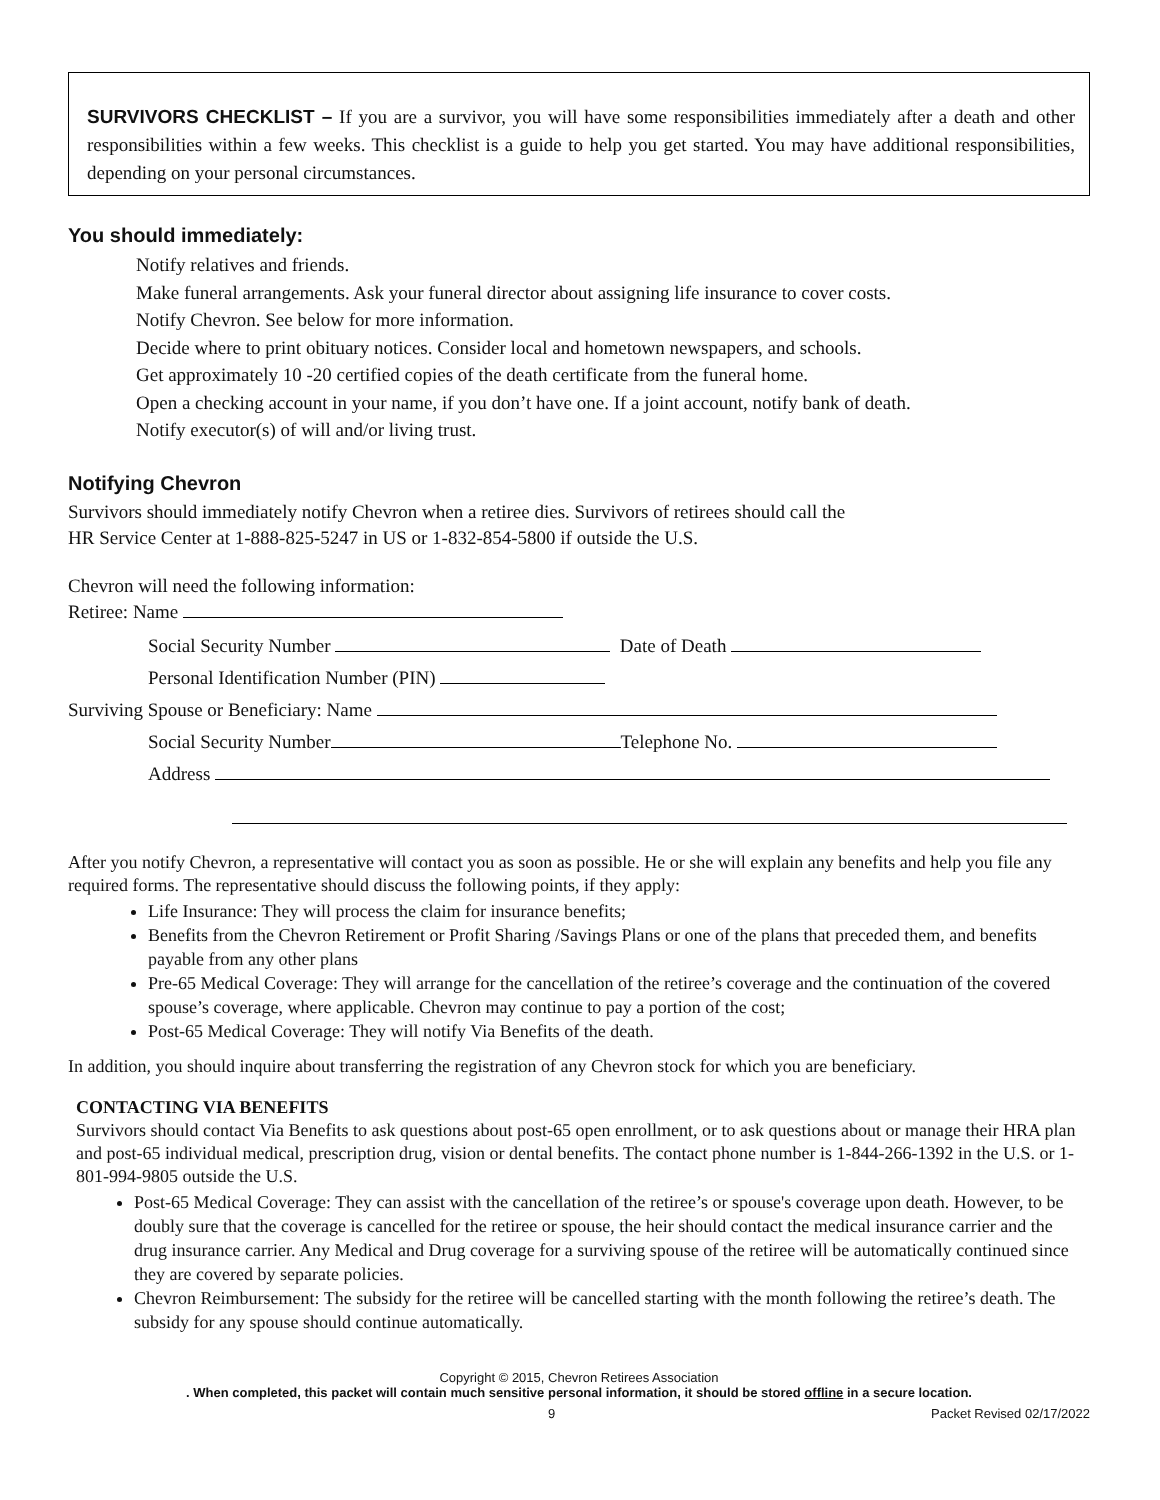SURVIVORS CHECKLIST – If you are a survivor, you will have some responsibilities immediately after a death and other responsibilities within a few weeks. This checklist is a guide to help you get started. You may have additional responsibilities, depending on your personal circumstances.
You should immediately:
Notify relatives and friends.
Make funeral arrangements. Ask your funeral director about assigning life insurance to cover costs.
Notify Chevron. See below for more information.
Decide where to print obituary notices. Consider local and hometown newspapers, and schools.
Get approximately 10 -20 certified copies of the death certificate from the funeral home.
Open a checking account in your name, if you don’t have one. If a joint account, notify bank of death.
Notify executor(s) of will and/or living trust.
Notifying Chevron
Survivors should immediately notify Chevron when a retiree dies. Survivors of retirees should call the
HR Service Center at 1-888-825-5247 in US or 1-832-854-5800 if outside the U.S.
Chevron will need the following information:
Retiree: Name
Social Security Number Date of Death
Personal Identification Number (PIN)
Surviving Spouse or Beneficiary: Name
Social Security Number Telephone No.
Address
After you notify Chevron, a representative will contact you as soon as possible. He or she will explain any benefits and help you file any required forms. The representative should discuss the following points, if they apply:
Life Insurance: They will process the claim for insurance benefits;
Benefits from the Chevron Retirement or Profit Sharing /Savings Plans or one of the plans that preceded them, and benefits payable from any other plans
Pre-65 Medical Coverage: They will arrange for the cancellation of the retiree’s coverage and the continuation of the covered spouse’s coverage, where applicable. Chevron may continue to pay a portion of the cost;
Post-65 Medical Coverage: They will notify Via Benefits of the death.
In addition, you should inquire about transferring the registration of any Chevron stock for which you are beneficiary.
CONTACTING VIA BENEFITS
Survivors should contact Via Benefits to ask questions about post-65 open enrollment, or to ask questions about or manage their HRA plan and post-65 individual medical, prescription drug, vision or dental benefits. The contact phone number is 1-844-266-1392 in the U.S. or 1-801-994-9805 outside the U.S.
Post-65 Medical Coverage: They can assist with the cancellation of the retiree’s or spouse's coverage upon death. However, to be doubly sure that the coverage is cancelled for the retiree or spouse, the heir should contact the medical insurance carrier and the drug insurance carrier. Any Medical and Drug coverage for a surviving spouse of the retiree will be automatically continued since they are covered by separate policies.
Chevron Reimbursement: The subsidy for the retiree will be cancelled starting with the month following the retiree’s death. The subsidy for any spouse should continue automatically.
Copyright © 2015, Chevron Retirees Association
. When completed, this packet will contain much sensitive personal information, it should be stored offline in a secure location.
9 Packet Revised 02/17/2022